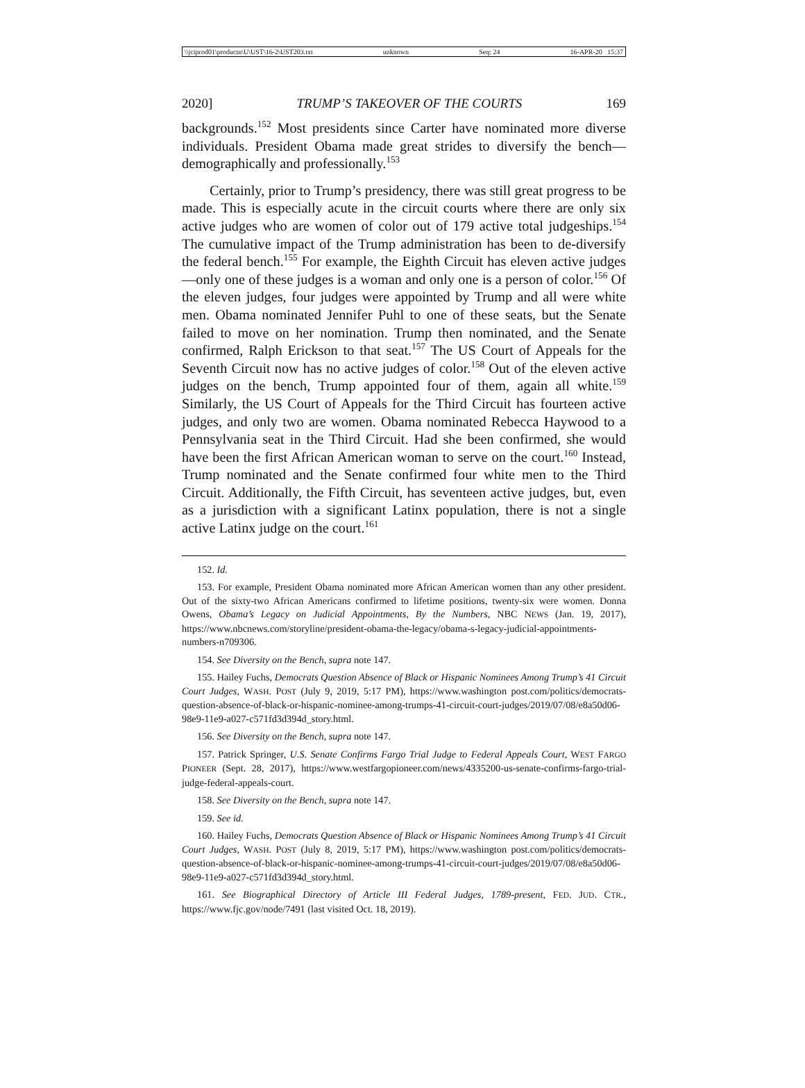\\jciprod01\productn\U\UST\16-2\UST203.txt unknown Seq: 24 16-APR-20 15:37
2020] TRUMP’S TAKEOVER OF THE COURTS 169
backgrounds.<sup>152</sup> Most presidents since Carter have nominated more diverse individuals. President Obama made great strides to diversify the bench—demographically and professionally.<sup>153</sup>
Certainly, prior to Trump’s presidency, there was still great progress to be made. This is especially acute in the circuit courts where there are only six active judges who are women of color out of 179 active total judge­ships.<sup>154</sup> The cumulative impact of the Trump administration has been to de-diversify the federal bench.<sup>155</sup> For example, the Eighth Circuit has eleven active judges—only one of these judges is a woman and only one is a person of color.<sup>156</sup> Of the eleven judges, four judges were appointed by Trump and all were white men. Obama nominated Jennifer Puhl to one of these seats, but the Senate failed to move on her nomination. Trump then nominated, and the Senate confirmed, Ralph Erickson to that seat.<sup>157</sup> The US Court of Appeals for the Seventh Circuit now has no active judges of color.<sup>158</sup> Out of the eleven active judges on the bench, Trump appointed four of them, again all white.<sup>159</sup> Similarly, the US Court of Appeals for the Third Circuit has fourteen active judges, and only two are women. Obama nominated Rebecca Haywood to a Pennsylvania seat in the Third Circuit. Had she been confirmed, she would have been the first African American woman to serve on the court.<sup>160</sup> Instead, Trump nominated and the Senate confirmed four white men to the Third Circuit. Additionally, the Fifth Cir­cuit, has seventeen active judges, but, even as a jurisdiction with a signifi­cant Latinx population, there is not a single active Latinx judge on the court.<sup>161</sup>
152. Id.
153. For example, President Obama nominated more African American women than any other president. Out of the sixty-two African Americans confirmed to lifetime positions, twenty-six were women. Donna Owens, Obama’s Legacy on Judicial Appointments, By the Numbers, NBC NEWS (Jan. 19, 2017), https://www.nbcnews.com/storyline/president-obama-the-legacy/obama-s-legacy-judicial-appointments-numbers-n709306.
154. See Diversity on the Bench, supra note 147.
155. Hailey Fuchs, Democrats Question Absence of Black or Hispanic Nominees Among Trump’s 41 Circuit Court Judges, WASH. POST (July 9, 2019, 5:17 PM), https://www.washington post.com/politics/democrats-question-absence-of-black-or-hispanic-nominee-among-trumps-41-circuit-court-judges/2019/07/08/e8a50d06-98e9-11e9-a027-c571fd3d394d_story.html.
156. See Diversity on the Bench, supra note 147.
157. Patrick Springer, U.S. Senate Confirms Fargo Trial Judge to Federal Appeals Court, WEST FARGO PIONEER (Sept. 28, 2017), https://www.westfargopioneer.com/news/4335200-us-senate-confirms-fargo-trial-judge-federal-appeals-court.
158. See Diversity on the Bench, supra note 147.
159. See id.
160. Hailey Fuchs, Democrats Question Absence of Black or Hispanic Nominees Among Trump’s 41 Circuit Court Judges, WASH. POST (July 8, 2019, 5:17 PM), https://www.washington post.com/politics/democrats-question-absence-of-black-or-hispanic-nominee-among-trumps-41-circuit-court-judges/2019/07/08/e8a50d06-98e9-11e9-a027-c571fd3d394d_story.html.
161. See Biographical Directory of Article III Federal Judges, 1789-present, FED. JUD. CTR., https://www.fjc.gov/node/7491 (last visited Oct. 18, 2019).